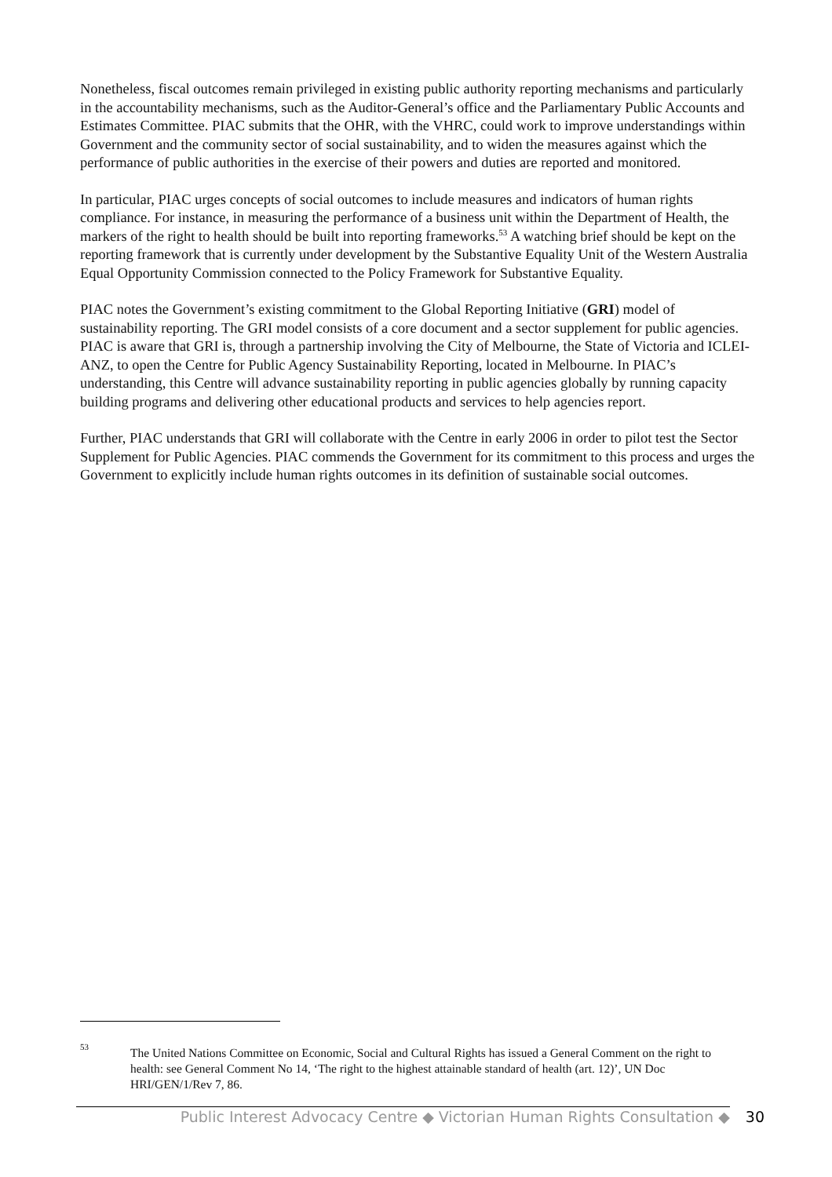Nonetheless, fiscal outcomes remain privileged in existing public authority reporting mechanisms and particularly in the accountability mechanisms, such as the Auditor-General’s office and the Parliamentary Public Accounts and Estimates Committee. PIAC submits that the OHR, with the VHRC, could work to improve understandings within Government and the community sector of social sustainability, and to widen the measures against which the performance of public authorities in the exercise of their powers and duties are reported and monitored.
In particular, PIAC urges concepts of social outcomes to include measures and indicators of human rights compliance. For instance, in measuring the performance of a business unit within the Department of Health, the markers of the right to health should be built into reporting frameworks.<sup>53</sup> A watching brief should be kept on the reporting framework that is currently under development by the Substantive Equality Unit of the Western Australia Equal Opportunity Commission connected to the Policy Framework for Substantive Equality.
PIAC notes the Government’s existing commitment to the Global Reporting Initiative (GRI) model of sustainability reporting. The GRI model consists of a core document and a sector supplement for public agencies. PIAC is aware that GRI is, through a partnership involving the City of Melbourne, the State of Victoria and ICLEI-ANZ, to open the Centre for Public Agency Sustainability Reporting, located in Melbourne. In PIAC’s understanding, this Centre will advance sustainability reporting in public agencies globally by running capacity building programs and delivering other educational products and services to help agencies report.
Further, PIAC understands that GRI will collaborate with the Centre in early 2006 in order to pilot test the Sector Supplement for Public Agencies. PIAC commends the Government for its commitment to this process and urges the Government to explicitly include human rights outcomes in its definition of sustainable social outcomes.
<sup>53</sup>
The United Nations Committee on Economic, Social and Cultural Rights has issued a General Comment on the right to health: see General Comment No 14, ‘The right to the highest attainable standard of health (art. 12)’, UN Doc HRI/GEN/1/Rev 7, 86.
Public Interest Advocacy Centre ◆ Victorian Human Rights Consultation ◆ 30